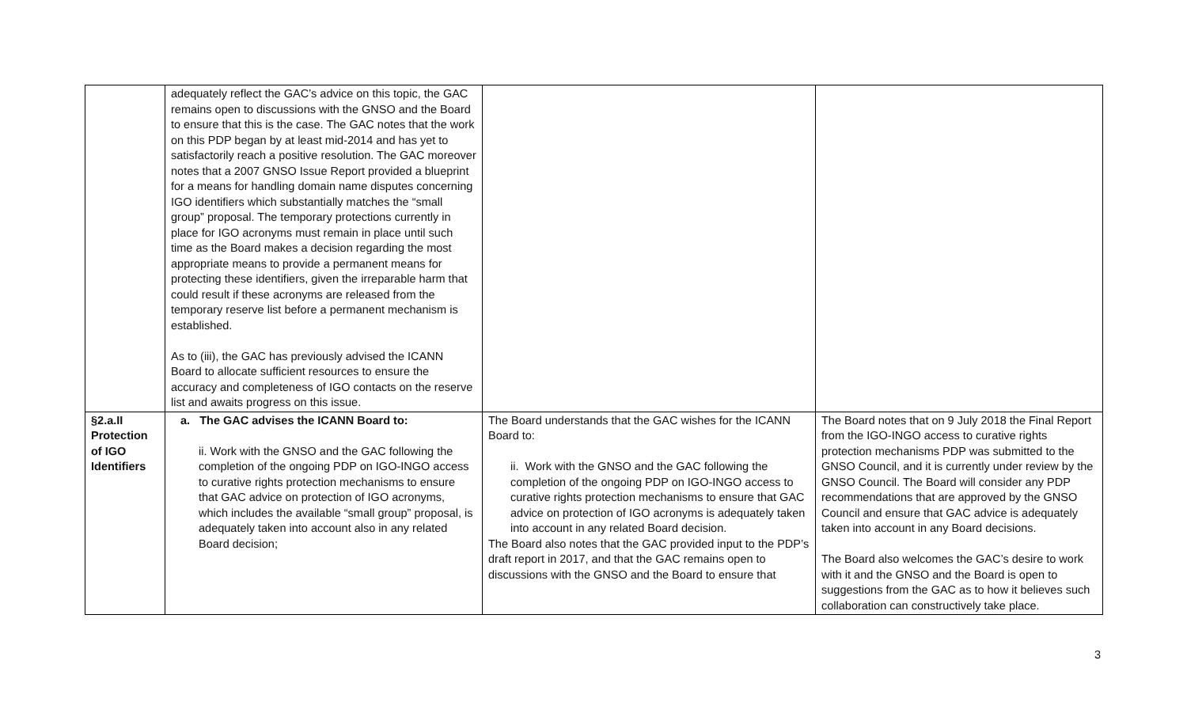| | adequately reflect the GAC’s advice on this topic, the GAC remains open to discussions with the GNSO and the Board to ensure that this is the case. The GAC notes that the work on this PDP began by at least mid-2014 and has yet to satisfactorily reach a positive resolution. The GAC moreover notes that a 2007 GNSO Issue Report provided a blueprint for a means for handling domain name disputes concerning IGO identifiers which substantially matches the “small group” proposal. The temporary protections currently in place for IGO acronyms must remain in place until such time as the Board makes a decision regarding the most appropriate means to provide a permanent means for protecting these identifiers, given the irreparable harm that could result if these acronyms are released from the temporary reserve list before a permanent mechanism is established. As to (iii), the GAC has previously advised the ICANN Board to allocate sufficient resources to ensure the accuracy and completeness of IGO contacts on the reserve list and awaits progress on this issue. | | |
| §2.a.II Protection of IGO Identifiers | a. The GAC advises the ICANN Board to: ii. Work with the GNSO and the GAC following the completion of the ongoing PDP on IGO-INGO access to curative rights protection mechanisms to ensure that GAC advice on protection of IGO acronyms, which includes the available “small group” proposal, is adequately taken into account also in any related Board decision; | The Board understands that the GAC wishes for the ICANN Board to: ii. Work with the GNSO and the GAC following the completion of the ongoing PDP on IGO-INGO access to curative rights protection mechanisms to ensure that GAC advice on protection of IGO acronyms is adequately taken into account in any related Board decision. The Board also notes that the GAC provided input to the PDP’s draft report in 2017, and that the GAC remains open to discussions with the GNSO and the Board to ensure that | The Board notes that on 9 July 2018 the Final Report from the IGO-INGO access to curative rights protection mechanisms PDP was submitted to the GNSO Council, and it is currently under review by the GNSO Council. The Board will consider any PDP recommendations that are approved by the GNSO Council and ensure that GAC advice is adequately taken into account in any Board decisions. The Board also welcomes the GAC’s desire to work with it and the GNSO and the Board is open to suggestions from the GAC as to how it believes such collaboration can constructively take place. |
3